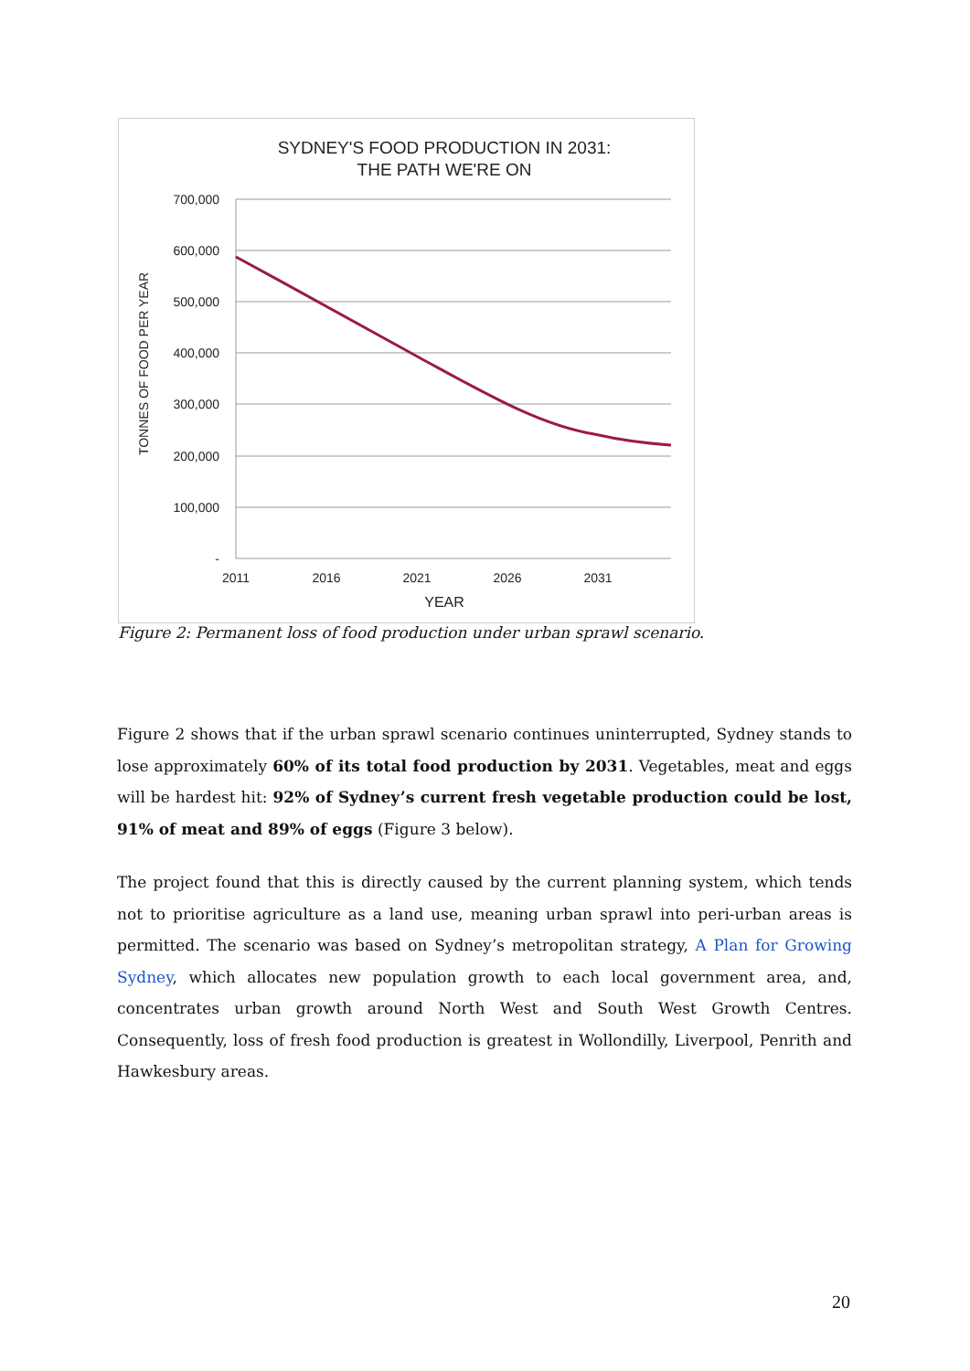SYDNEY'S FOOD PRODUCTION IN 2031:
THE PATH WE'RE ON
700,000
600,000
500,000
400,000
300,000
200,000
100,000
-
2011
2016
2021
2026
2031
YEAR
TONNES OF FOOD PER YEAR
Figure 2: Permanent loss of food production under urban sprawl scenario.
Figure 2 shows that if the urban sprawl scenario continues uninterrupted, Sydney stands to lose approximately 60% of its total food production by 2031. Vegetables, meat and eggs will be hardest hit: 92% of Sydney’s current fresh vegetable production could be lost, 91% of meat and 89% of eggs (Figure 3 below).
The project found that this is directly caused by the current planning system, which tends not to prioritise agriculture as a land use, meaning urban sprawl into peri-urban areas is permitted. The scenario was based on Sydney’s metropolitan strategy, A Plan for Growing Sydney, which allocates new population growth to each local government area, and, concentrates urban growth around North West and South West Growth Centres. Consequently, loss of fresh food production is greatest in Wollondilly, Liverpool, Penrith and Hawkesbury areas.
20